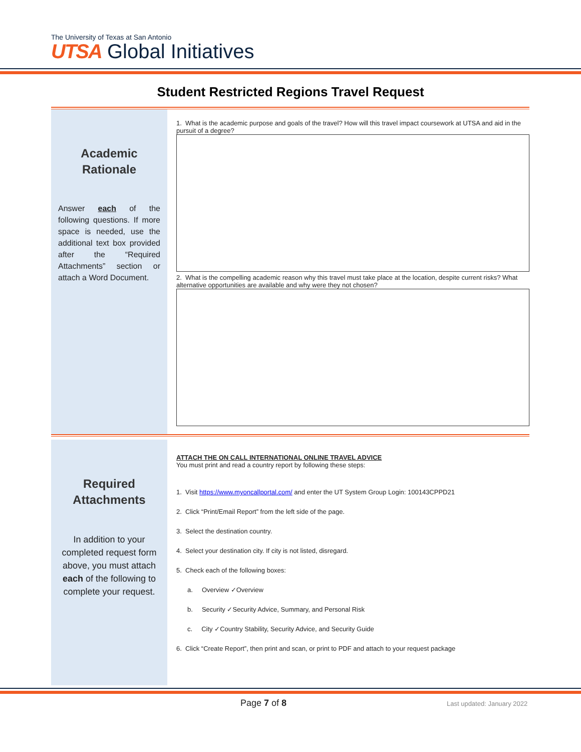The University of Texas at San Antonio
UTSA Global Initiatives
Student Restricted Regions Travel Request
Academic
Rationale
Answer each of the following questions. If more space is needed, use the additional text box provided after the “Required Attachments” section or attach a Word Document.
1. What is the academic purpose and goals of the travel? How will this travel impact coursework at UTSA and aid in the pursuit of a degree?
2. What is the compelling academic reason why this travel must take place at the location, despite current risks? What alternative opportunities are available and why were they not chosen?
Required
Attachments
In addition to your completed request form above, you must attach each of the following to complete your request.
ATTACH THE ON CALL INTERNATIONAL ONLINE TRAVEL ADVICE
You must print and read a country report by following these steps:
1. Visit https://www.myoncallportal.com/ and enter the UT System Group Login: 100143CPPD21
2. Click “Print/Email Report” from the left side of the page.
3. Select the destination country.
4. Select your destination city. If city is not listed, disregard.
5. Check each of the following boxes:
a. Overview ✓Overview
b. Security ✓Security Advice, Summary, and Personal Risk
c. City ✓Country Stability, Security Advice, and Security Guide
6. Click “Create Report”, then print and scan, or print to PDF and attach to your request package
Page 7 of 8
Last updated: January 2022